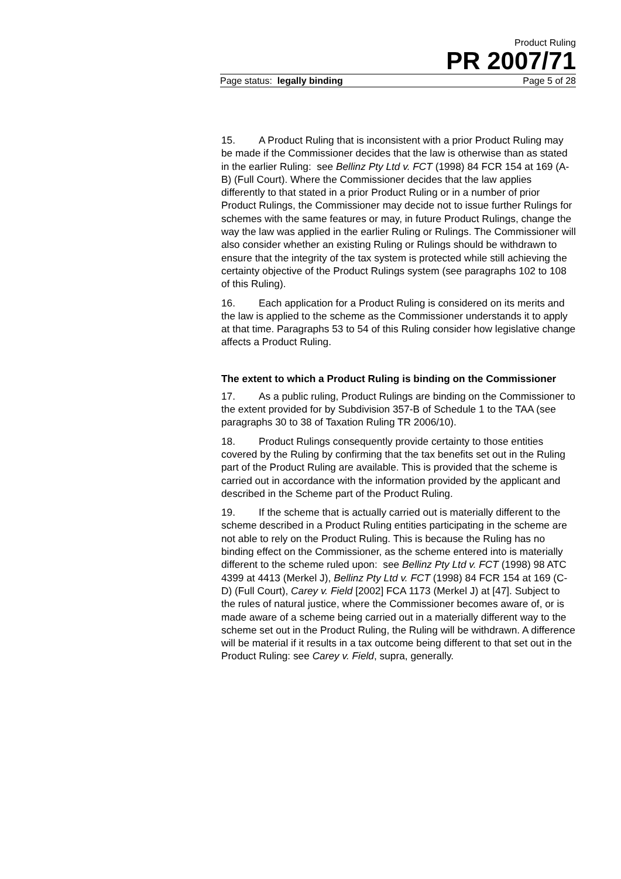Product Ruling
PR 2007/71
Page status: legally binding Page 5 of 28
15. A Product Ruling that is inconsistent with a prior Product Ruling may be made if the Commissioner decides that the law is otherwise than as stated in the earlier Ruling: see Bellinz Pty Ltd v. FCT (1998) 84 FCR 154 at 169 (A-B) (Full Court). Where the Commissioner decides that the law applies differently to that stated in a prior Product Ruling or in a number of prior Product Rulings, the Commissioner may decide not to issue further Rulings for schemes with the same features or may, in future Product Rulings, change the way the law was applied in the earlier Ruling or Rulings. The Commissioner will also consider whether an existing Ruling or Rulings should be withdrawn to ensure that the integrity of the tax system is protected while still achieving the certainty objective of the Product Rulings system (see paragraphs 102 to 108 of this Ruling).
16. Each application for a Product Ruling is considered on its merits and the law is applied to the scheme as the Commissioner understands it to apply at that time. Paragraphs 53 to 54 of this Ruling consider how legislative change affects a Product Ruling.
The extent to which a Product Ruling is binding on the Commissioner
17. As a public ruling, Product Rulings are binding on the Commissioner to the extent provided for by Subdivision 357-B of Schedule 1 to the TAA (see paragraphs 30 to 38 of Taxation Ruling TR 2006/10).
18. Product Rulings consequently provide certainty to those entities covered by the Ruling by confirming that the tax benefits set out in the Ruling part of the Product Ruling are available. This is provided that the scheme is carried out in accordance with the information provided by the applicant and described in the Scheme part of the Product Ruling.
19. If the scheme that is actually carried out is materially different to the scheme described in a Product Ruling entities participating in the scheme are not able to rely on the Product Ruling. This is because the Ruling has no binding effect on the Commissioner, as the scheme entered into is materially different to the scheme ruled upon: see Bellinz Pty Ltd v. FCT (1998) 98 ATC 4399 at 4413 (Merkel J), Bellinz Pty Ltd v. FCT (1998) 84 FCR 154 at 169 (C-D) (Full Court), Carey v. Field [2002] FCA 1173 (Merkel J) at [47]. Subject to the rules of natural justice, where the Commissioner becomes aware of, or is made aware of a scheme being carried out in a materially different way to the scheme set out in the Product Ruling, the Ruling will be withdrawn. A difference will be material if it results in a tax outcome being different to that set out in the Product Ruling: see Carey v. Field, supra, generally.